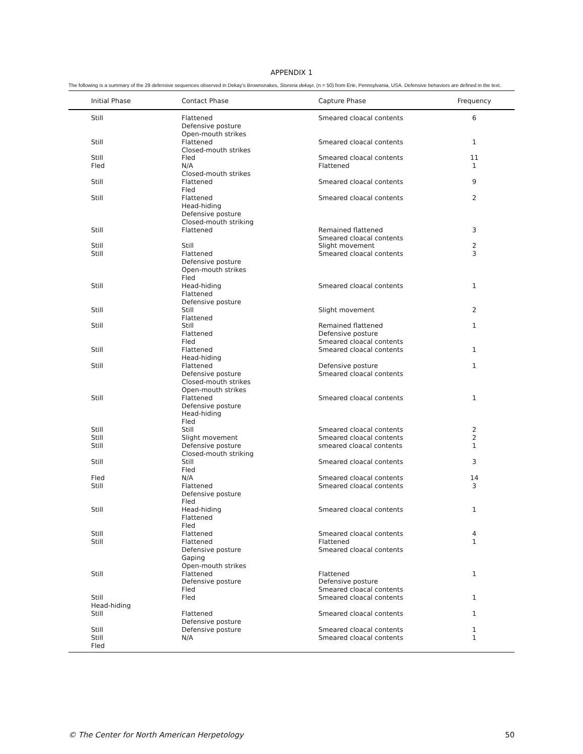APPENDIX 1
The following is a summary of the 29 defensive sequences observed in Dekay’s Brownsnakes, Storeria dekayi, (n = 50) from Erie, Pennsylvania, USA. Defensive behaviors are defined in the text.
| Initial Phase | Contact Phase | Capture Phase | Frequency |
| --- | --- | --- | --- |
| Still | Flattened Defensive posture Open-mouth strikes | Smeared cloacal contents | 6 |
| Still | Flattened Closed-mouth strikes | Smeared cloacal contents | 1 |
| Still | Fled | Smeared cloacal contents | 11 |
| Fled | N/A Closed-mouth strikes | Flattened | 1 |
| Still | Flattened Fled | Smeared cloacal contents | 9 |
| Still | Flattened Head-hiding Defensive posture Closed-mouth striking | Smeared cloacal contents | 2 |
| Still | Flattened | Remained flattened Smeared cloacal contents | 3 |
| Still | Still | Slight movement | 2 |
| Still | Flattened Defensive posture Open-mouth strikes Fled | Smeared cloacal contents | 3 |
| Still | Head-hiding Flattened Defensive posture | Smeared cloacal contents | 1 |
| Still | Still Flattened | Slight movement | 2 |
| Still | Still Flattened Fled | Remained flattened Defensive posture Smeared cloacal contents | 1 |
| Still | Flattened Head-hiding | Smeared cloacal contents | 1 |
| Still | Flattened Defensive posture Closed-mouth strikes Open-mouth strikes | Defensive posture Smeared cloacal contents | 1 |
| Still | Flattened Defensive posture Head-hiding Fled | Smeared cloacal contents | 1 |
| Still | Still | Smeared cloacal contents | 2 |
| Still | Slight movement | Smeared cloacal contents | 2 |
| Still | Defensive posture Closed-mouth striking | smeared cloacal contents | 1 |
| Still | Still Fled | Smeared cloacal contents | 3 |
| Fled | N/A | Smeared cloacal contents | 14 |
| Still | Flattened Defensive posture Fled | Smeared cloacal contents | 3 |
| Still | Head-hiding Flattened Fled | Smeared cloacal contents | 1 |
| Still | Flattened | Smeared cloacal contents | 4 |
| Still | Flattened Defensive posture Gaping Open-mouth strikes | Flattened Smeared cloacal contents | 1 |
| Still | Flattened Defensive posture Fled | Flattened Defensive posture Smeared cloacal contents | 1 |
| Still Head-hiding | Fled | Smeared cloacal contents | 1 |
| Still | Flattened Defensive posture | Smeared cloacal contents | 1 |
| Still | Defensive posture | Smeared cloacal contents | 1 |
| Still Fled | N/A | Smeared cloacal contents | 1 |
© The Center for North American Herpetology 50